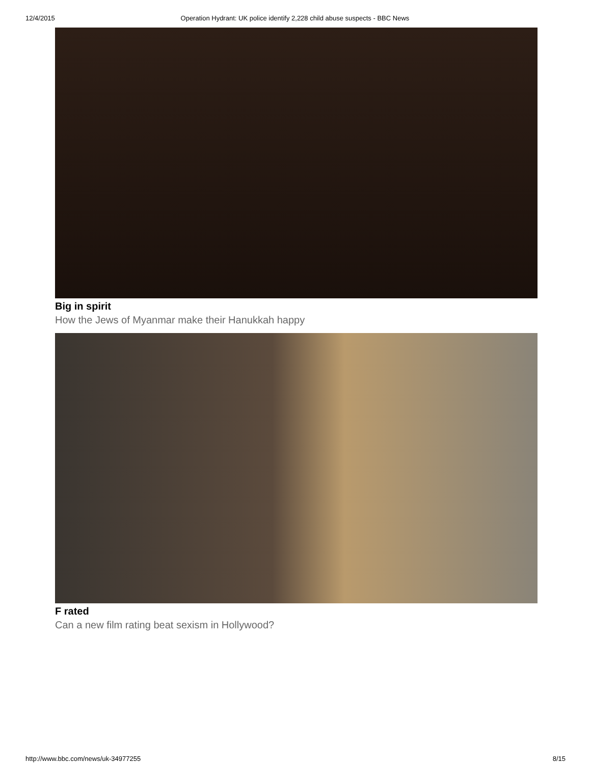12/4/2015 Operation Hydrant: UK police identify 2,228 child abuse suspects - BBC News
Big in spirit
How the Jews of Myanmar make their Hanukkah happy
F rated
Can a new film rating beat sexism in Hollywood?
http://www.bbc.com/news/uk-34977255 8/15